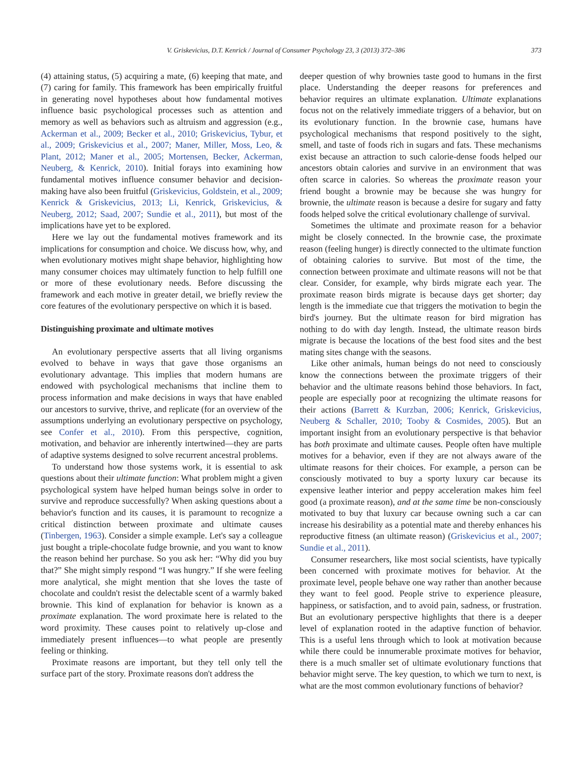V. Griskevicius, D.T. Kenrick / Journal of Consumer Psychology 23, 3 (2013) 372–386 373
(4) attaining status, (5) acquiring a mate, (6) keeping that mate, and (7) caring for family. This framework has been empirically fruitful in generating novel hypotheses about how fundamental motives influence basic psychological processes such as attention and memory as well as behaviors such as altruism and aggression (e.g., Ackerman et al., 2009; Becker et al., 2010; Griskevicius, Tybur, et al., 2009; Griskevicius et al., 2007; Maner, Miller, Moss, Leo, & Plant, 2012; Maner et al., 2005; Mortensen, Becker, Ackerman, Neuberg, & Kenrick, 2010). Initial forays into examining how fundamental motives influence consumer behavior and decision-making have also been fruitful (Griskevicius, Goldstein, et al., 2009; Kenrick & Griskevicius, 2013; Li, Kenrick, Griskevicius, & Neuberg, 2012; Saad, 2007; Sundie et al., 2011), but most of the implications have yet to be explored.
Here we lay out the fundamental motives framework and its implications for consumption and choice. We discuss how, why, and when evolutionary motives might shape behavior, highlighting how many consumer choices may ultimately function to help fulfill one or more of these evolutionary needs. Before discussing the framework and each motive in greater detail, we briefly review the core features of the evolutionary perspective on which it is based.
Distinguishing proximate and ultimate motives
An evolutionary perspective asserts that all living organisms evolved to behave in ways that gave those organisms an evolutionary advantage. This implies that modern humans are endowed with psychological mechanisms that incline them to process information and make decisions in ways that have enabled our ancestors to survive, thrive, and replicate (for an overview of the assumptions underlying an evolutionary perspective on psychology, see Confer et al., 2010). From this perspective, cognition, motivation, and behavior are inherently intertwined—they are parts of adaptive systems designed to solve recurrent ancestral problems.
To understand how those systems work, it is essential to ask questions about their ultimate function: What problem might a given psychological system have helped human beings solve in order to survive and reproduce successfully? When asking questions about a behavior's function and its causes, it is paramount to recognize a critical distinction between proximate and ultimate causes (Tinbergen, 1963). Consider a simple example. Let's say a colleague just bought a triple-chocolate fudge brownie, and you want to know the reason behind her purchase. So you ask her: “Why did you buy that?” She might simply respond “I was hungry.” If she were feeling more analytical, she might mention that she loves the taste of chocolate and couldn't resist the delectable scent of a warmly baked brownie. This kind of explanation for behavior is known as a proximate explanation. The word proximate here is related to the word proximity. These causes point to relatively up-close and immediately present influences—to what people are presently feeling or thinking.
Proximate reasons are important, but they tell only tell the surface part of the story. Proximate reasons don't address the
deeper question of why brownies taste good to humans in the first place. Understanding the deeper reasons for preferences and behavior requires an ultimate explanation. Ultimate explanations focus not on the relatively immediate triggers of a behavior, but on its evolutionary function. In the brownie case, humans have psychological mechanisms that respond positively to the sight, smell, and taste of foods rich in sugars and fats. These mechanisms exist because an attraction to such calorie-dense foods helped our ancestors obtain calories and survive in an environment that was often scarce in calories. So whereas the proximate reason your friend bought a brownie may be because she was hungry for brownie, the ultimate reason is because a desire for sugary and fatty foods helped solve the critical evolutionary challenge of survival.
Sometimes the ultimate and proximate reason for a behavior might be closely connected. In the brownie case, the proximate reason (feeling hunger) is directly connected to the ultimate function of obtaining calories to survive. But most of the time, the connection between proximate and ultimate reasons will not be that clear. Consider, for example, why birds migrate each year. The proximate reason birds migrate is because days get shorter; day length is the immediate cue that triggers the motivation to begin the bird's journey. But the ultimate reason for bird migration has nothing to do with day length. Instead, the ultimate reason birds migrate is because the locations of the best food sites and the best mating sites change with the seasons.
Like other animals, human beings do not need to consciously know the connections between the proximate triggers of their behavior and the ultimate reasons behind those behaviors. In fact, people are especially poor at recognizing the ultimate reasons for their actions (Barrett & Kurzban, 2006; Kenrick, Griskevicius, Neuberg & Schaller, 2010; Tooby & Cosmides, 2005). But an important insight from an evolutionary perspective is that behavior has both proximate and ultimate causes. People often have multiple motives for a behavior, even if they are not always aware of the ultimate reasons for their choices. For example, a person can be consciously motivated to buy a sporty luxury car because its expensive leather interior and peppy acceleration makes him feel good (a proximate reason), and at the same time be non-consciously motivated to buy that luxury car because owning such a car can increase his desirability as a potential mate and thereby enhances his reproductive fitness (an ultimate reason) (Griskevicius et al., 2007; Sundie et al., 2011).
Consumer researchers, like most social scientists, have typically been concerned with proximate motives for behavior. At the proximate level, people behave one way rather than another because they want to feel good. People strive to experience pleasure, happiness, or satisfaction, and to avoid pain, sadness, or frustration. But an evolutionary perspective highlights that there is a deeper level of explanation rooted in the adaptive function of behavior. This is a useful lens through which to look at motivation because while there could be innumerable proximate motives for behavior, there is a much smaller set of ultimate evolutionary functions that behavior might serve. The key question, to which we turn to next, is what are the most common evolutionary functions of behavior?